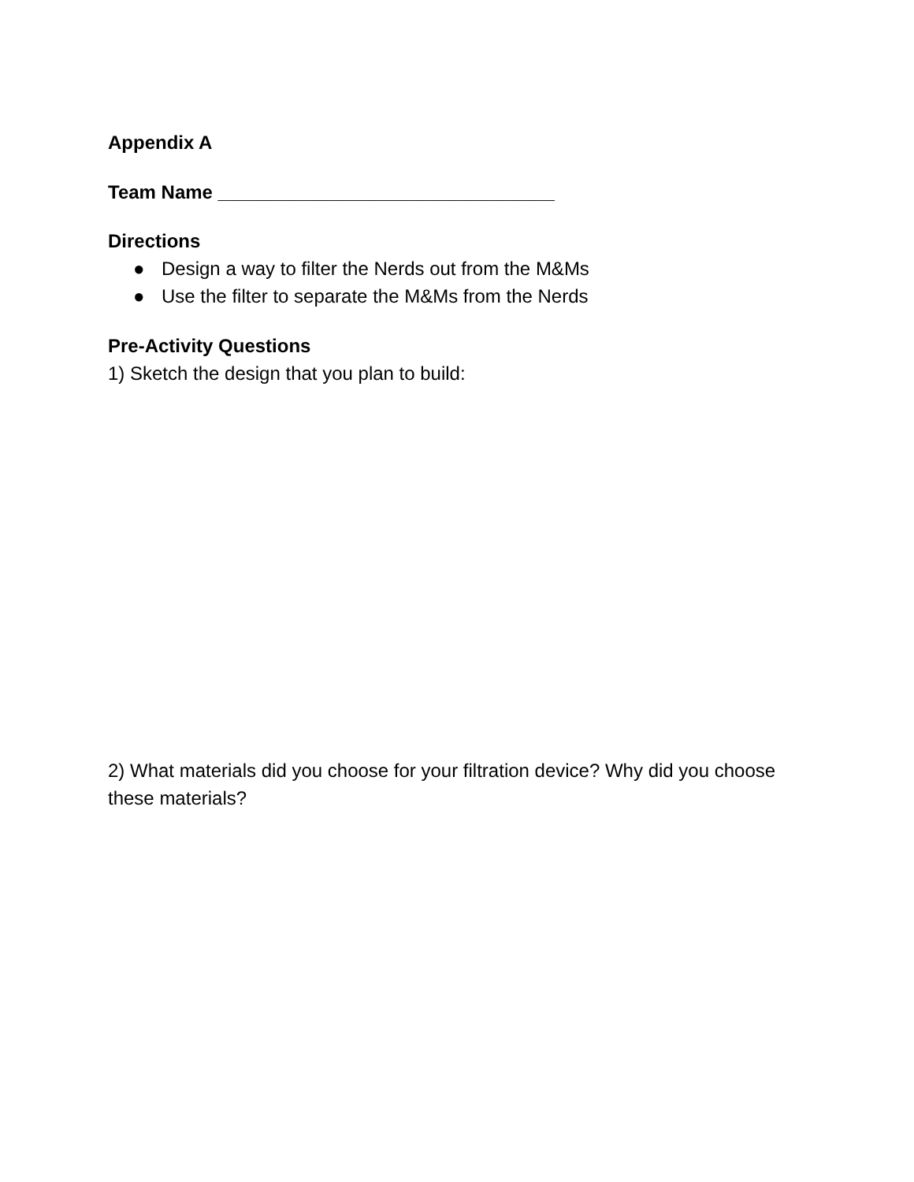Appendix A
Team Name ________________________________
Directions
● Design a way to filter the Nerds out from the M&Ms
● Use the filter to separate the M&Ms from the Nerds
Pre-Activity Questions
1) Sketch the design that you plan to build:
2) What materials did you choose for your filtration device? Why did you choose these materials?